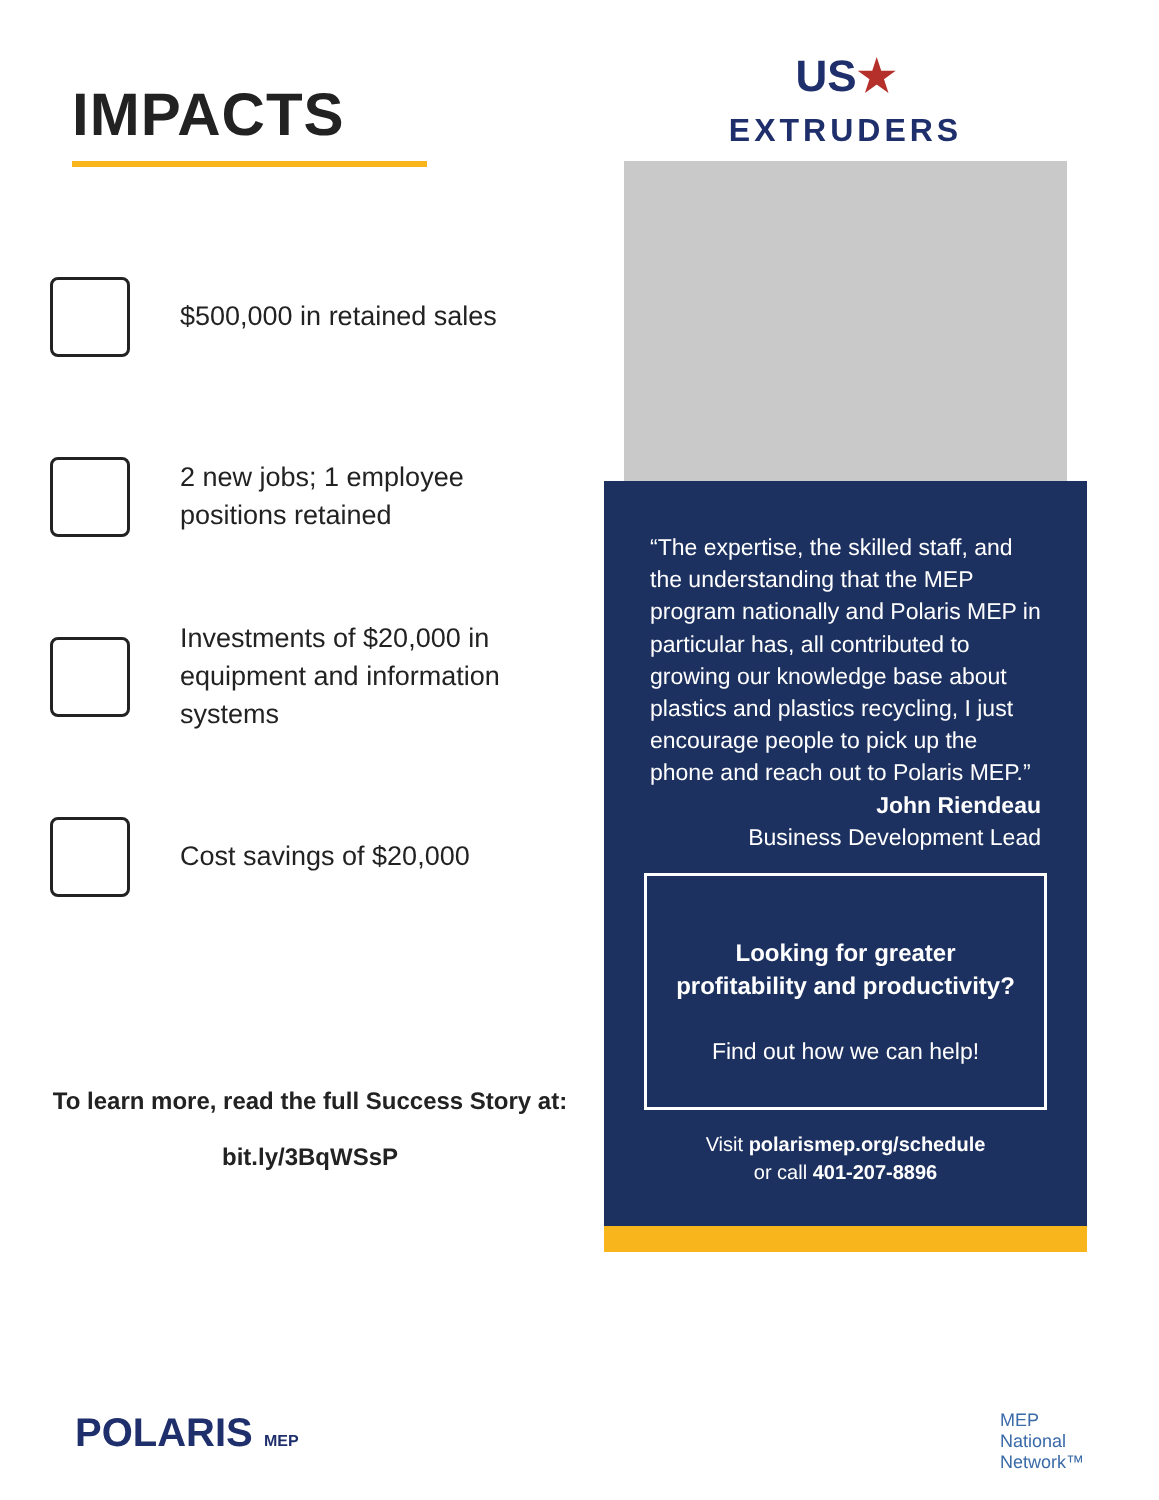IMPACTS
$500,000 in retained sales
2 new jobs; 1 employee positions retained
Investments of $20,000 in equipment and information systems
Cost savings of $20,000
To learn more, read the full Success Story at:
bit.ly/3BqWSsP
US★
EXTRUDERS
“The expertise, the skilled staff, and the understanding that the MEP program nationally and Polaris MEP in particular has, all contributed to growing our knowledge base about plastics and plastics recycling, I just encourage people to pick up the phone and reach out to Polaris MEP.”
John Riendeau
Business Development Lead
Looking for greater profitability and productivity?
Find out how we can help!
Visit polarismep.org/schedule
or call 401-207-8896
POLARIS MEP
MEP
National
Network™